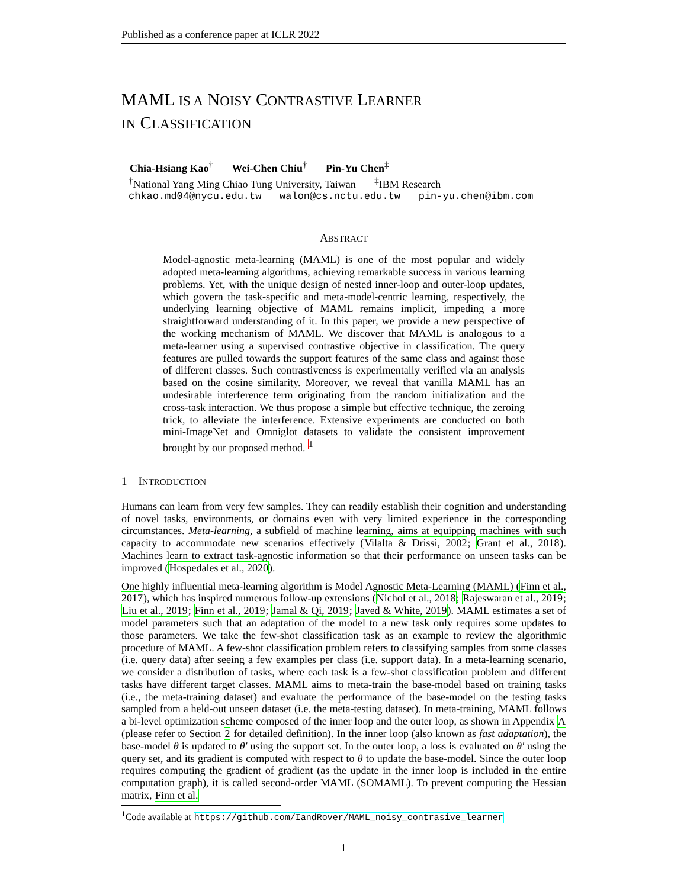Published as a conference paper at ICLR 2022
MAML IS A NOISY CONTRASTIVE LEARNER
IN CLASSIFICATION
Chia-Hsiang Kao<sup>†</sup> Wei-Chen Chiu<sup>†</sup> Pin-Yu Chen<sup>‡</sup>
<sup>†</sup> National Yang Ming Chiao Tung University, Taiwan <sup>‡</sup>IBM Research
chkao.md04@nycu.edu.tw walon@cs.nctu.edu.tw pin-yu.chen@ibm.com
ABSTRACT
Model-agnostic meta-learning (MAML) is one of the most popular and widely adopted meta-learning algorithms, achieving remarkable success in various learning problems. Yet, with the unique design of nested inner-loop and outer-loop updates, which govern the task-specific and meta-model-centric learning, respectively, the underlying learning objective of MAML remains implicit, impeding a more straightforward understanding of it. In this paper, we provide a new perspective of the working mechanism of MAML. We discover that MAML is analogous to a meta-learner using a supervised contrastive objective in classification. The query features are pulled towards the support features of the same class and against those of different classes. Such contrastiveness is experimentally verified via an analysis based on the cosine similarity. Moreover, we reveal that vanilla MAML has an undesirable interference term originating from the random initialization and the cross-task interaction. We thus propose a simple but effective technique, the zeroing trick, to alleviate the interference. Extensive experiments are conducted on both mini-ImageNet and Omniglot datasets to validate the consistent improvement brought by our proposed method. <sup>1</sup>
1 INTRODUCTION
Humans can learn from very few samples. They can readily establish their cognition and understanding of novel tasks, environments, or domains even with very limited experience in the corresponding circumstances. Meta-learning, a subfield of machine learning, aims at equipping machines with such capacity to accommodate new scenarios effectively (Vilalta & Drissi, 2002; Grant et al., 2018). Machines learn to extract task-agnostic information so that their performance on unseen tasks can be improved (Hospedales et al., 2020).
One highly influential meta-learning algorithm is Model Agnostic Meta-Learning (MAML) (Finn et al., 2017), which has inspired numerous follow-up extensions (Nichol et al., 2018; Rajeswaran et al., 2019; Liu et al., 2019; Finn et al., 2019; Jamal & Qi, 2019; Javed & White, 2019). MAML estimates a set of model parameters such that an adaptation of the model to a new task only requires some updates to those parameters. We take the few-shot classification task as an example to review the algorithmic procedure of MAML. A few-shot classification problem refers to classifying samples from some classes (i.e. query data) after seeing a few examples per class (i.e. support data). In a meta-learning scenario, we consider a distribution of tasks, where each task is a few-shot classification problem and different tasks have different target classes. MAML aims to meta-train the base-model based on training tasks (i.e., the meta-training dataset) and evaluate the performance of the base-model on the testing tasks sampled from a held-out unseen dataset (i.e. the meta-testing dataset). In meta-training, MAML follows a bi-level optimization scheme composed of the inner loop and the outer loop, as shown in Appendix A (please refer to Section 2 for detailed definition). In the inner loop (also known as fast adaptation), the base-model θ is updated to θ′ using the support set. In the outer loop, a loss is evaluated on θ′ using the query set, and its gradient is computed with respect to θ to update the base-model. Since the outer loop requires computing the gradient of gradient (as the update in the inner loop is included in the entire computation graph), it is called second-order MAML (SOMAML). To prevent computing the Hessian matrix, Finn et al.
<sup>1</sup> Code available at https://github.com/IandRover/MAML_noisy_contrasive_learner
1